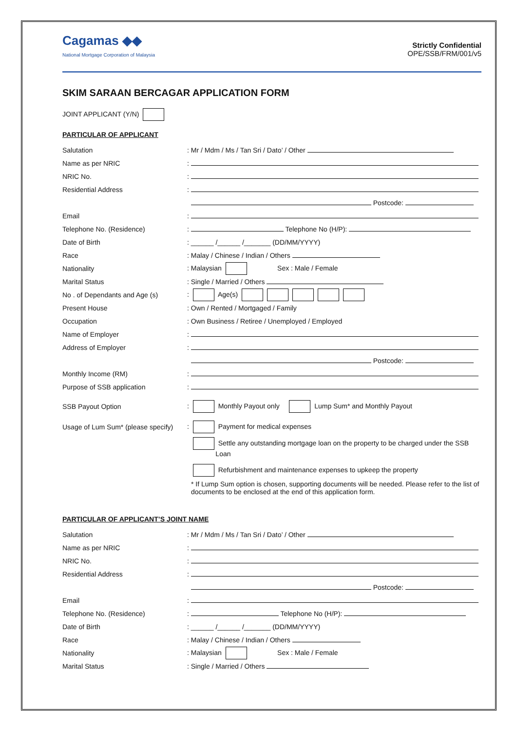Cagamas ◆◆
National Mortgage Corporation of Malaysia
Strictly Confidential
OPE/SSB/FRM/001/v5
SKIM SARAAN BERCAGAR APPLICATION FORM
JOINT APPLICANT (Y/N)
PARTICULAR OF APPLICANT
Salutation
: Mr / Mdm / Ms / Tan Sri / Dato’ / Other
Name as per NRIC :
NRIC No. :
Residential Address :
Postcode:
Email :
Telephone No. (Residence) : Telephone No (H/P):
Date of Birth
: ______ /______ /_______ (DD/MM/YYYY)
Race
: Malay / Chinese / Indian / Others
Nationality
: Malaysian Sex : Male / Female
Marital Status : Single / Married / Others
No . of Dependants and Age (s) : Age(s)
Present House
: Own / Rented / Mortgaged / Family
Occupation
: Own Business / Retiree / Unemployed / Employed
Name of Employer :
Address of Employer :
Postcode:
Monthly Income (RM) :
Purpose of SSB application :
SSB Payout Option
: Monthly Payout only Lump Sum* and Monthly Payout
Usage of Lum Sum* (please specify)
: Payment for medical expenses
Settle any outstanding mortgage loan on the property to be charged under the SSB
Loan
Refurbishment and maintenance expenses to upkeep the property
* If Lump Sum option is chosen, supporting documents will be needed. Please refer to the list of documents to be enclosed at the end of this application form.
PARTICULAR OF APPLICANT’S JOINT NAME
Salutation
: Mr / Mdm / Ms / Tan Sri / Dato’ / Other
Name as per NRIC :
NRIC No. :
Residential Address :
Postcode:
Email :
Telephone No. (Residence) : Telephone No (H/P):
Date of Birth
: ______ /______ /_______ (DD/MM/YYYY)
Race
: Malay / Chinese / Indian / Others
Nationality
: Malaysian Sex : Male / Female
Marital Status : Single / Married / Others